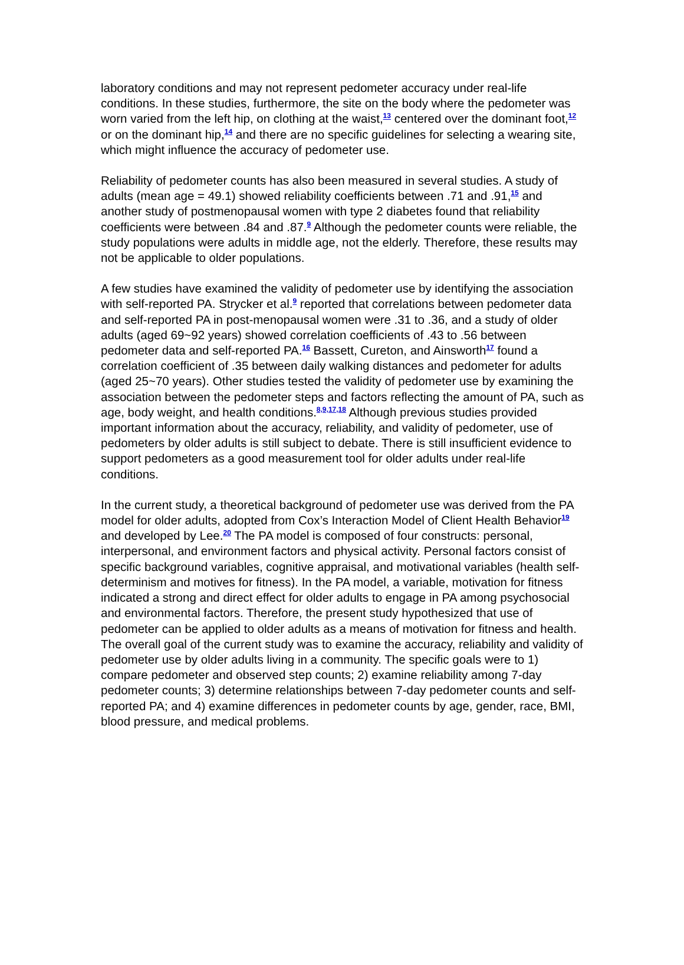laboratory conditions and may not represent pedometer accuracy under real-life conditions. In these studies, furthermore, the site on the body where the pedometer was worn varied from the left hip, on clothing at the waist,<sup>13</sup> centered over the dominant foot,<sup>12</sup> or on the dominant hip,<sup>14</sup> and there are no specific guidelines for selecting a wearing site, which might influence the accuracy of pedometer use.
Reliability of pedometer counts has also been measured in several studies. A study of adults (mean age = 49.1) showed reliability coefficients between .71 and .91,<sup>15</sup> and another study of postmenopausal women with type 2 diabetes found that reliability coefficients were between .84 and .87.<sup>9</sup> Although the pedometer counts were reliable, the study populations were adults in middle age, not the elderly. Therefore, these results may not be applicable to older populations.
A few studies have examined the validity of pedometer use by identifying the association with self-reported PA. Strycker et al.<sup>9</sup> reported that correlations between pedometer data and self-reported PA in post-menopausal women were .31 to .36, and a study of older adults (aged 69~92 years) showed correlation coefficients of .43 to .56 between pedometer data and self-reported PA.<sup>16</sup> Bassett, Cureton, and Ainsworth<sup>17</sup> found a correlation coefficient of .35 between daily walking distances and pedometer for adults (aged 25~70 years). Other studies tested the validity of pedometer use by examining the association between the pedometer steps and factors reflecting the amount of PA, such as age, body weight, and health conditions.<sup>8,9,17,18</sup> Although previous studies provided important information about the accuracy, reliability, and validity of pedometer, use of pedometers by older adults is still subject to debate. There is still insufficient evidence to support pedometers as a good measurement tool for older adults under real-life conditions.
In the current study, a theoretical background of pedometer use was derived from the PA model for older adults, adopted from Cox’s Interaction Model of Client Health Behavior<sup>19</sup> and developed by Lee.<sup>20</sup> The PA model is composed of four constructs: personal, interpersonal, and environment factors and physical activity. Personal factors consist of specific background variables, cognitive appraisal, and motivational variables (health self-determinism and motives for fitness). In the PA model, a variable, motivation for fitness indicated a strong and direct effect for older adults to engage in PA among psychosocial and environmental factors. Therefore, the present study hypothesized that use of pedometer can be applied to older adults as a means of motivation for fitness and health. The overall goal of the current study was to examine the accuracy, reliability and validity of pedometer use by older adults living in a community. The specific goals were to 1) compare pedometer and observed step counts; 2) examine reliability among 7-day pedometer counts; 3) determine relationships between 7-day pedometer counts and self-reported PA; and 4) examine differences in pedometer counts by age, gender, race, BMI, blood pressure, and medical problems.